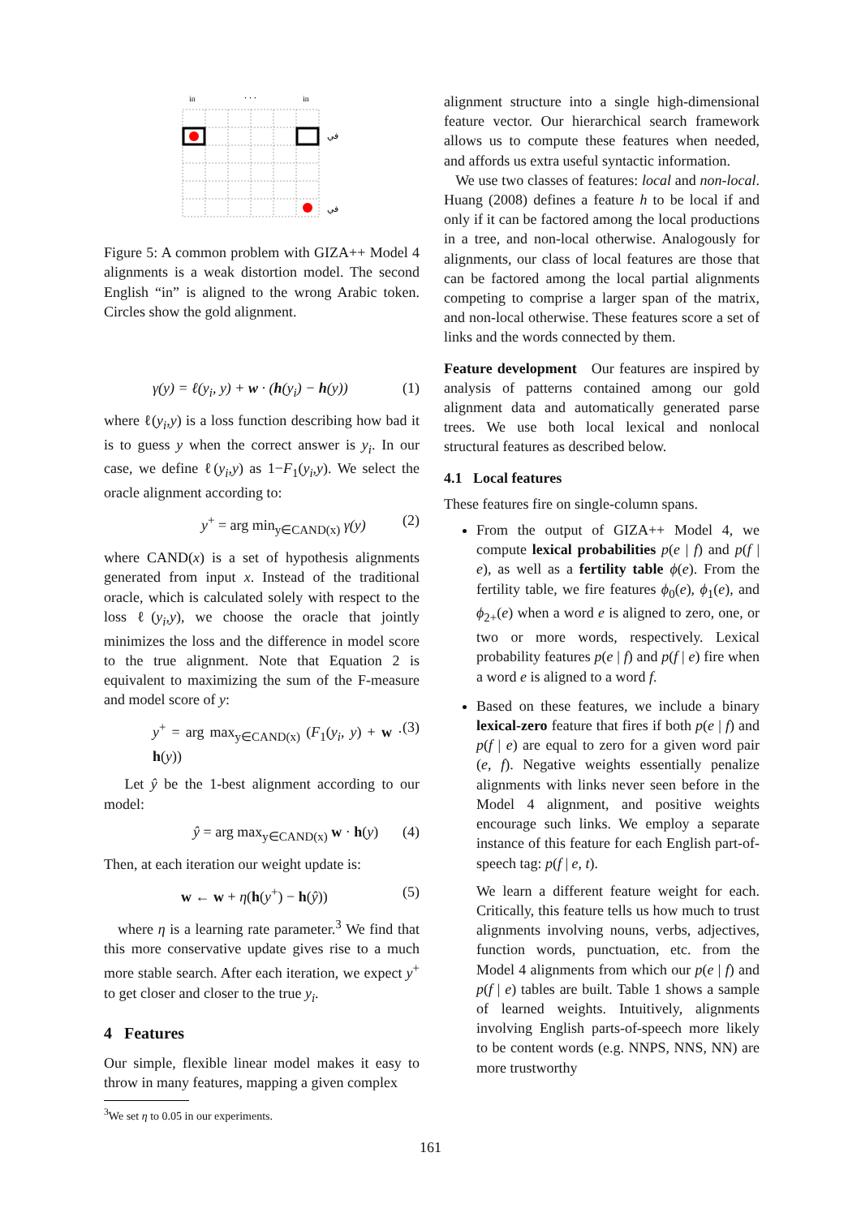in
. . .
in
في
في
Figure 5: A common problem with GIZA++ Model 4 alignments is a weak distortion model. The second English “in” is aligned to the wrong Arabic token. Circles show the gold alignment.
γ(y) = ℓ(y<sub>i</sub>, y) + w · (h(y<sub>i</sub>) − h(y)) (1)
where ℓ(y<sub>i</sub>,y) is a loss function describing how bad it is to guess y when the correct answer is y<sub>i</sub>. In our case, we define ℓ(y<sub>i</sub>,y) as 1−F<sub>1</sub>(y<sub>i</sub>,y). We select the oracle alignment according to:
y<sup>+</sup> = arg min<sub>y∈CAND(x)</sub> γ(y) (2)
where CAND(x) is a set of hypothesis alignments generated from input x. Instead of the traditional oracle, which is calculated solely with respect to the loss ℓ(y<sub>i</sub>,y), we choose the oracle that jointly minimizes the loss and the difference in model score to the true alignment. Note that Equation 2 is equivalent to maximizing the sum of the F-measure and model score of y:
y<sup>+</sup> = arg max<sub>y∈CAND(x)</sub> (F<sub>1</sub>(y<sub>i</sub>, y) + w · h(y)) (3)
Let ŷ be the 1-best alignment according to our model:
ŷ = arg max<sub>y∈CAND(x)</sub> w · h(y) (4)
Then, at each iteration our weight update is:
w ← w + η(h(y<sup>+</sup>) − h(ŷ)) (5)
where η is a learning rate parameter.<sup>3</sup> We find that this more conservative update gives rise to a much more stable search. After each iteration, we expect y<sup>+</sup> to get closer and closer to the true y<sub>i</sub>.
4 Features
Our simple, flexible linear model makes it easy to throw in many features, mapping a given complex
<sup>3</sup> We set η to 0.05 in our experiments.
alignment structure into a single high-dimensional feature vector. Our hierarchical search framework allows us to compute these features when needed, and affords us extra useful syntactic information.
We use two classes of features: local and non-local. Huang (2008) defines a feature h to be local if and only if it can be factored among the local productions in a tree, and non-local otherwise. Analogously for alignments, our class of local features are those that can be factored among the local partial alignments competing to comprise a larger span of the matrix, and non-local otherwise. These features score a set of links and the words connected by them.
Feature development Our features are inspired by analysis of patterns contained among our gold alignment data and automatically generated parse trees. We use both local lexical and nonlocal structural features as described below.
4.1 Local features
These features fire on single-column spans.
From the output of GIZA++ Model 4, we compute lexical probabilities p(e | f) and p(f | e), as well as a fertility table ϕ(e). From the fertility table, we fire features ϕ<sub>0</sub>(e), ϕ<sub>1</sub>(e), and ϕ<sub>2+</sub>(e) when a word e is aligned to zero, one, or two or more words, respectively. Lexical probability features p(e | f) and p(f | e) fire when a word e is aligned to a word f.
Based on these features, we include a binary lexical-zero feature that fires if both p(e | f) and p(f | e) are equal to zero for a given word pair (e, f). Negative weights essentially penalize alignments with links never seen before in the Model 4 alignment, and positive weights encourage such links. We employ a separate instance of this feature for each English part-of-speech tag: p(f | e, t).
We learn a different feature weight for each. Critically, this feature tells us how much to trust alignments involving nouns, verbs, adjectives, function words, punctuation, etc. from the Model 4 alignments from which our p(e | f) and p(f | e) tables are built. Table 1 shows a sample of learned weights. Intuitively, alignments involving English parts-of-speech more likely to be content words (e.g. NNPS, NNS, NN) are more trustworthy
161